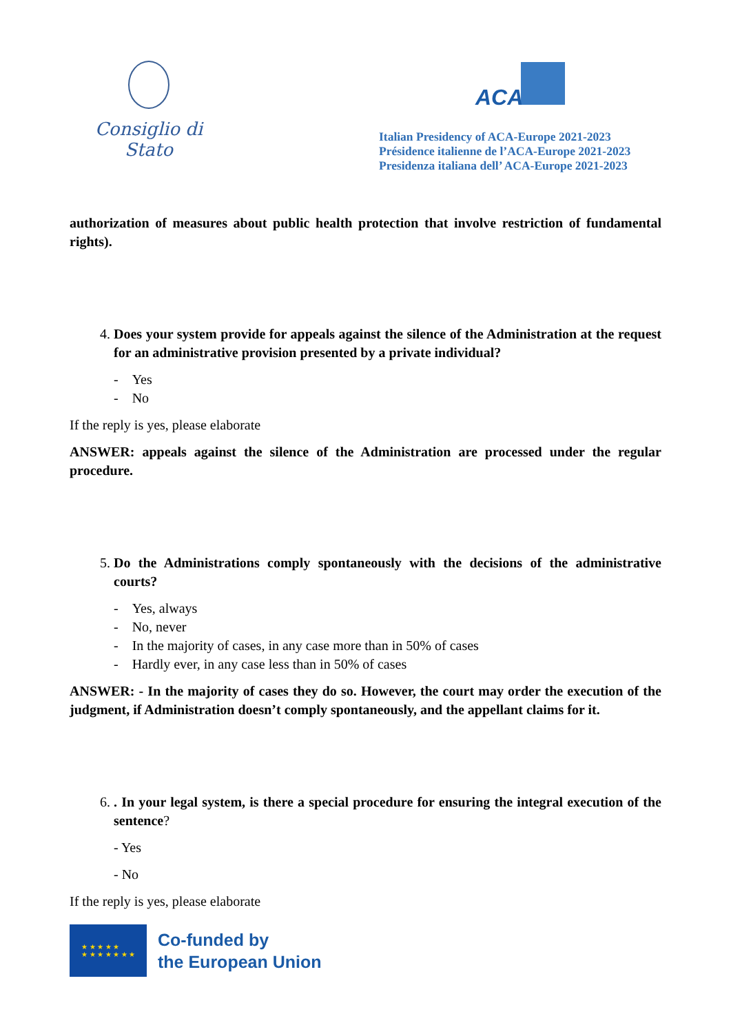Consiglio di Stato
ACA
Italian Presidency of ACA-Europe 2021-2023
Présidence italienne de l’ACA-Europe 2021-2023
Presidenza italiana dell’ ACA-Europe 2021-2023
authorization of measures about public health protection that involve restriction of fundamental rights).
4. Does your system provide for appeals against the silence of the Administration at the request for an administrative provision presented by a private individual?
- Yes
- No
If the reply is yes, please elaborate
ANSWER: appeals against the silence of the Administration are processed under the regular procedure.
5. Do the Administrations comply spontaneously with the decisions of the administrative courts?
- Yes, always
- No, never
- In the majority of cases, in any case more than in 50% of cases
- Hardly ever, in any case less than in 50% of cases
ANSWER: - In the majority of cases they do so. However, the court may order the execution of the judgment, if Administration doesn’t comply spontaneously, and the appellant claims for it.
6. . In your legal system, is there a special procedure for ensuring the integral execution of the sentence?
- Yes
- No
If the reply is yes, please elaborate
★ ★ ★ ★ ★
★ ★ ★ ★ ★ ★ ★
Co-funded by
the European Union